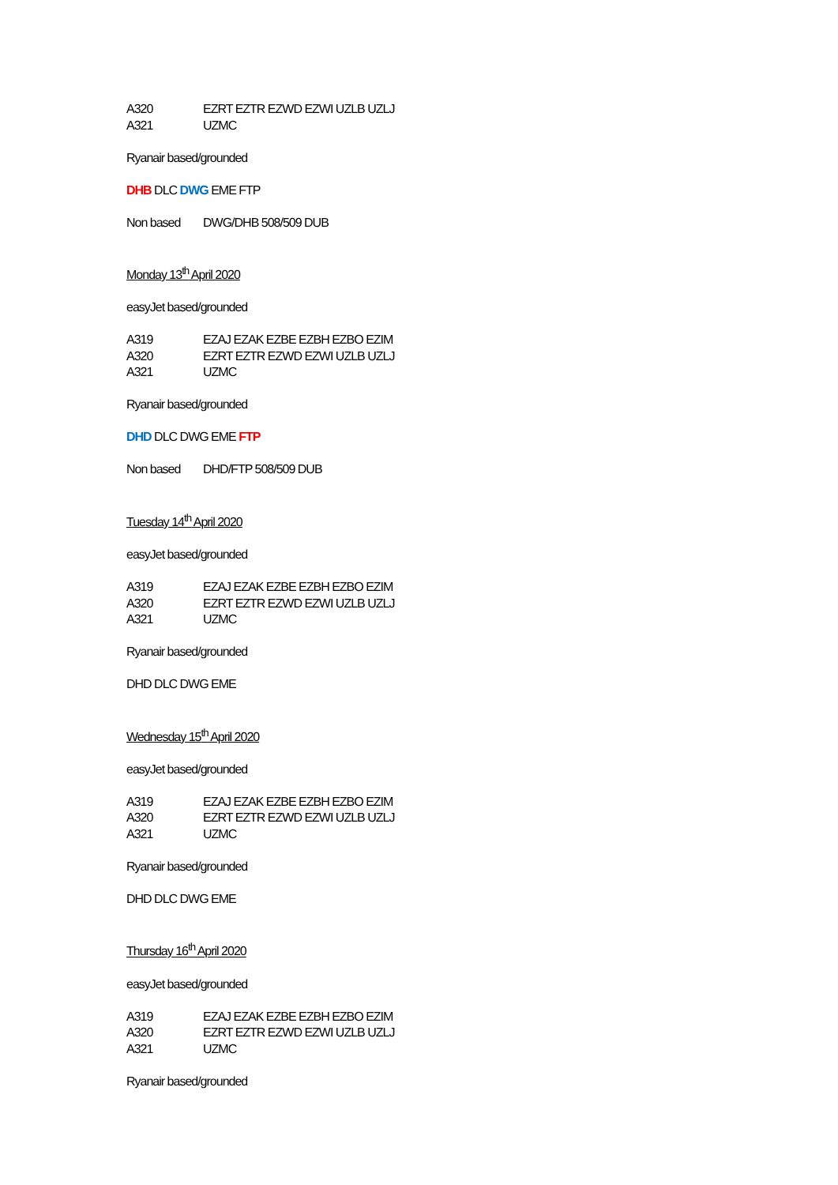A320 EZRT EZTR EZWD EZWI UZLB UZLJ
A321 UZMC
Ryanair based/grounded
DHB DLC DWG EME FTP
Non based DWG/DHB 508/509 DUB
Monday 13<sup>th</sup> April 2020
easyJet based/grounded
A319 EZAJ EZAK EZBE EZBH EZBO EZIM
A320 EZRT EZTR EZWD EZWI UZLB UZLJ
A321 UZMC
Ryanair based/grounded
DHD DLC DWG EME FTP
Non based DHD/FTP 508/509 DUB
Tuesday 14<sup>th</sup> April 2020
easyJet based/grounded
A319 EZAJ EZAK EZBE EZBH EZBO EZIM
A320 EZRT EZTR EZWD EZWI UZLB UZLJ
A321 UZMC
Ryanair based/grounded
DHD DLC DWG EME
Wednesday 15<sup>th</sup> April 2020
easyJet based/grounded
A319 EZAJ EZAK EZBE EZBH EZBO EZIM
A320 EZRT EZTR EZWD EZWI UZLB UZLJ
A321 UZMC
Ryanair based/grounded
DHD DLC DWG EME
Thursday 16<sup>th</sup> April 2020
easyJet based/grounded
A319 EZAJ EZAK EZBE EZBH EZBO EZIM
A320 EZRT EZTR EZWD EZWI UZLB UZLJ
A321 UZMC
Ryanair based/grounded